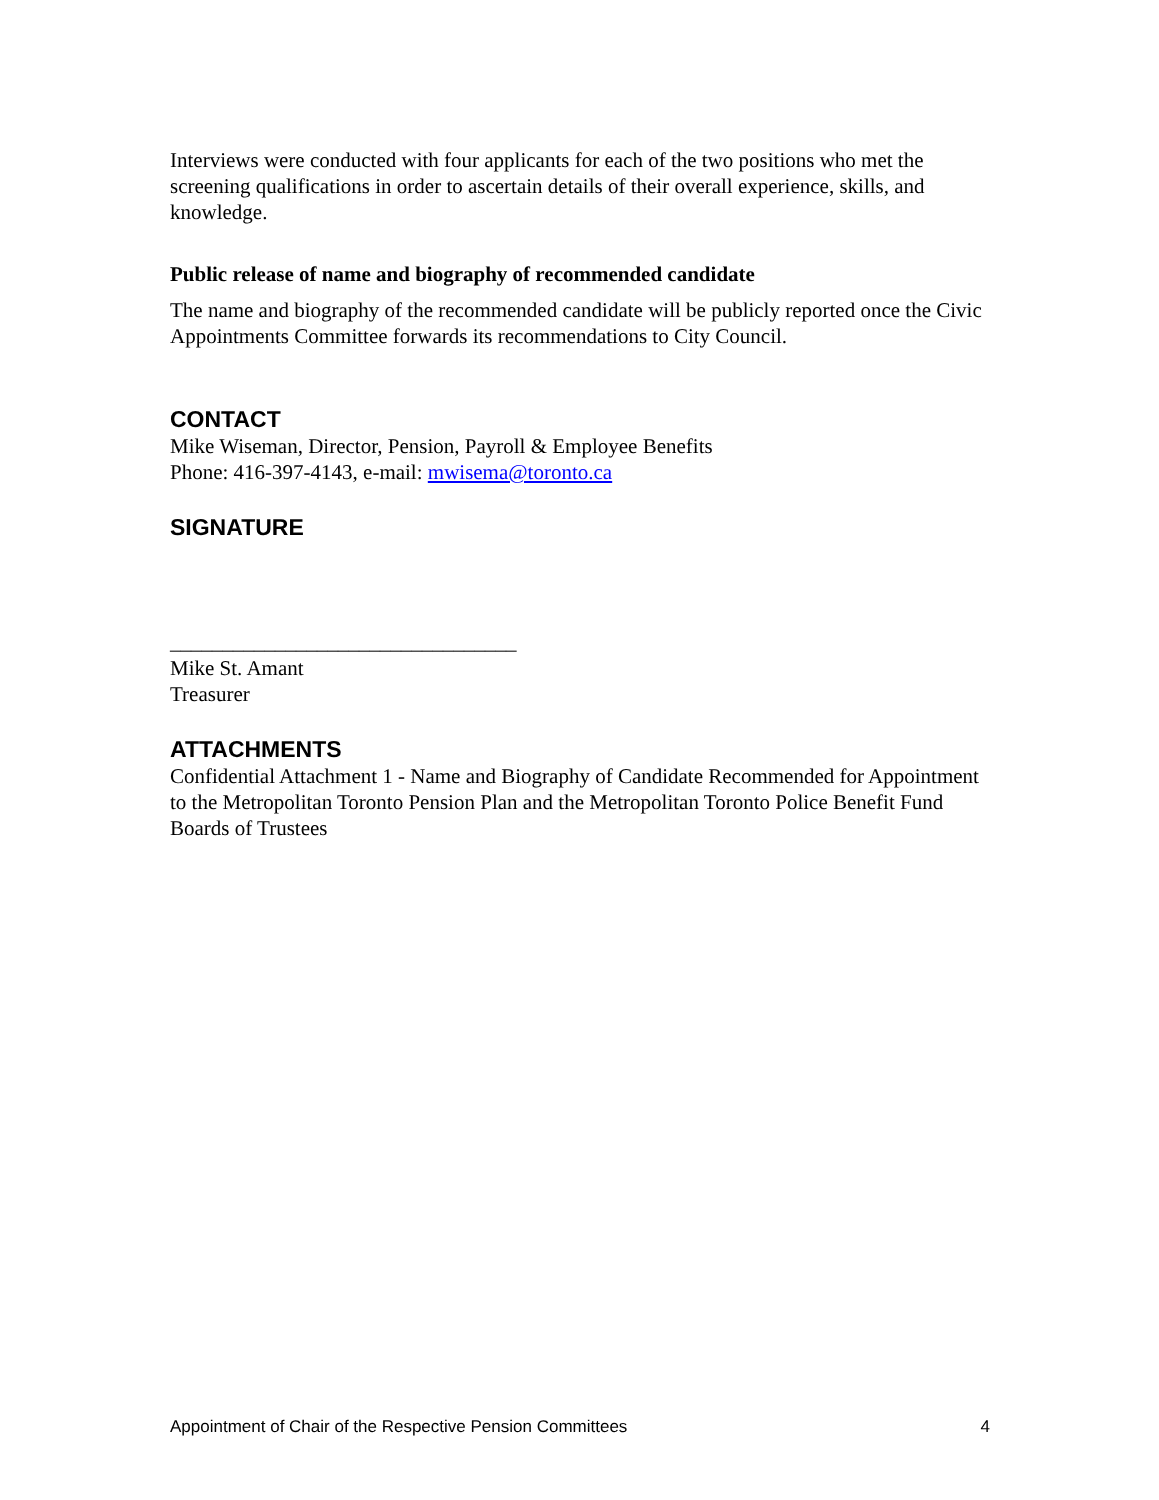Interviews were conducted with four applicants for each of the two positions who met the screening qualifications in order to ascertain details of their overall experience, skills, and knowledge.
Public release of name and biography of recommended candidate
The name and biography of the recommended candidate will be publicly reported once the Civic Appointments Committee forwards its recommendations to City Council.
CONTACT
Mike Wiseman, Director, Pension, Payroll & Employee Benefits
Phone: 416-397-4143, e-mail: mwisema@toronto.ca
SIGNATURE
_________________________________
Mike St. Amant
Treasurer
ATTACHMENTS
Confidential Attachment 1 - Name and Biography of Candidate Recommended for Appointment to the Metropolitan Toronto Pension Plan and the Metropolitan Toronto Police Benefit Fund Boards of Trustees
Appointment of Chair of the Respective Pension Committees 4